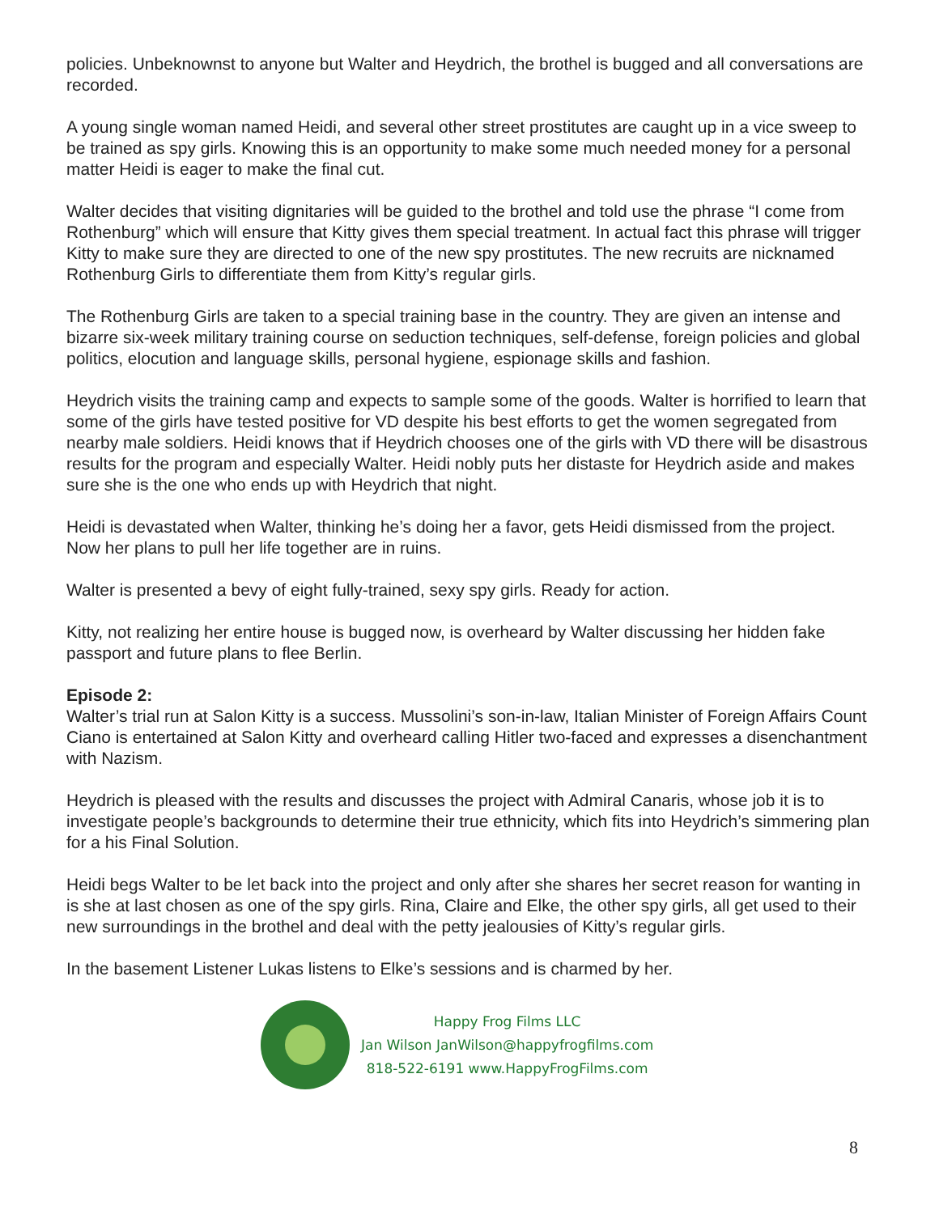policies. Unbeknownst to anyone but Walter and Heydrich, the brothel is bugged and all conversations are recorded.
A young single woman named Heidi, and several other street prostitutes are caught up in a vice sweep to be trained as spy girls. Knowing this is an opportunity to make some much needed money for a personal matter Heidi is eager to make the final cut.
Walter decides that visiting dignitaries will be guided to the brothel and told use the phrase “I come from Rothenburg” which will ensure that Kitty gives them special treatment. In actual fact this phrase will trigger Kitty to make sure they are directed to one of the new spy prostitutes. The new recruits are nicknamed Rothenburg Girls to differentiate them from Kitty’s regular girls.
The Rothenburg Girls are taken to a special training base in the country. They are given an intense and bizarre six-week military training course on seduction techniques, self-defense, foreign policies and global politics, elocution and language skills, personal hygiene, espionage skills and fashion.
Heydrich visits the training camp and expects to sample some of the goods. Walter is horrified to learn that some of the girls have tested positive for VD despite his best efforts to get the women segregated from nearby male soldiers. Heidi knows that if Heydrich chooses one of the girls with VD there will be disastrous results for the program and especially Walter. Heidi nobly puts her distaste for Heydrich aside and makes sure she is the one who ends up with Heydrich that night.
Heidi is devastated when Walter, thinking he’s doing her a favor, gets Heidi dismissed from the project. Now her plans to pull her life together are in ruins.
Walter is presented a bevy of eight fully-trained, sexy spy girls. Ready for action.
Kitty, not realizing her entire house is bugged now, is overheard by Walter discussing her hidden fake passport and future plans to flee Berlin.
Episode 2:
Walter’s trial run at Salon Kitty is a success. Mussolini’s son-in-law, Italian Minister of Foreign Affairs Count Ciano is entertained at Salon Kitty and overheard calling Hitler two-faced and expresses a disenchantment with Nazism.
Heydrich is pleased with the results and discusses the project with Admiral Canaris, whose job it is to investigate people’s backgrounds to determine their true ethnicity, which fits into Heydrich’s simmering plan for a his Final Solution.
Heidi begs Walter to be let back into the project and only after she shares her secret reason for wanting in is she at last chosen as one of the spy girls. Rina, Claire and Elke, the other spy girls, all get used to their new surroundings in the brothel and deal with the petty jealousies of Kitty’s regular girls.
In the basement Listener Lukas listens to Elke’s sessions and is charmed by her.
Happy Frog Films LLC
Jan Wilson JanWilson@happyfrogfilms.com
818-522-6191 www.HappyFrogFilms.com
8